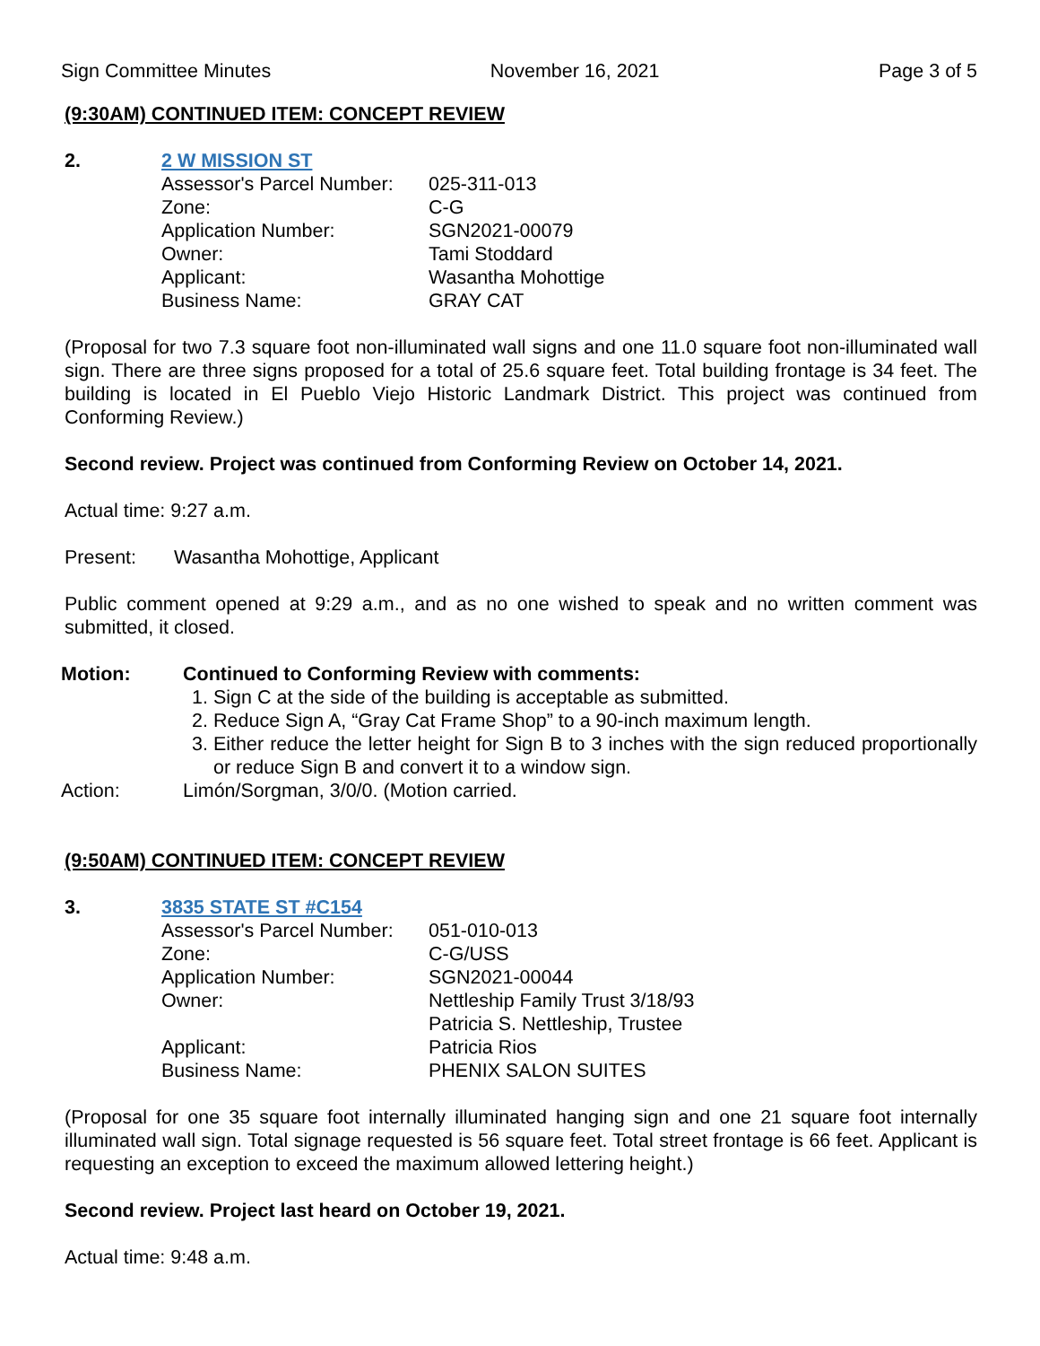Sign Committee Minutes November 16, 2021 Page 3 of 5
(9:30AM) CONTINUED ITEM: CONCEPT REVIEW
2. 2 W MISSION ST
| Assessor's Parcel Number: | 025-311-013 |
| Zone: | C-G |
| Application Number: | SGN2021-00079 |
| Owner: | Tami Stoddard |
| Applicant: | Wasantha Mohottige |
| Business Name: | GRAY CAT |
(Proposal for two 7.3 square foot non-illuminated wall signs and one 11.0 square foot non-illuminated wall sign. There are three signs proposed for a total of 25.6 square feet. Total building frontage is 34 feet. The building is located in El Pueblo Viejo Historic Landmark District. This project was continued from Conforming Review.)
Second review. Project was continued from Conforming Review on October 14, 2021.
Actual time: 9:27 a.m.
Present: Wasantha Mohottige, Applicant
Public comment opened at 9:29 a.m., and as no one wished to speak and no written comment was submitted, it closed.
Motion: Continued to Conforming Review with comments:
1. Sign C at the side of the building is acceptable as submitted.
2. Reduce Sign A, “Gray Cat Frame Shop” to a 90-inch maximum length.
3. Either reduce the letter height for Sign B to 3 inches with the sign reduced proportionally or reduce Sign B and convert it to a window sign.
Action: Limón/Sorgman, 3/0/0. (Motion carried.
(9:50AM) CONTINUED ITEM: CONCEPT REVIEW
3. 3835 STATE ST #C154
| Assessor's Parcel Number: | 051-010-013 |
| Zone: | C-G/USS |
| Application Number: | SGN2021-00044 |
| Owner: | Nettleship Family Trust 3/18/93 Patricia S. Nettleship, Trustee |
| Applicant: | Patricia Rios |
| Business Name: | PHENIX SALON SUITES |
(Proposal for one 35 square foot internally illuminated hanging sign and one 21 square foot internally illuminated wall sign. Total signage requested is 56 square feet. Total street frontage is 66 feet. Applicant is requesting an exception to exceed the maximum allowed lettering height.)
Second review. Project last heard on October 19, 2021.
Actual time: 9:48 a.m.